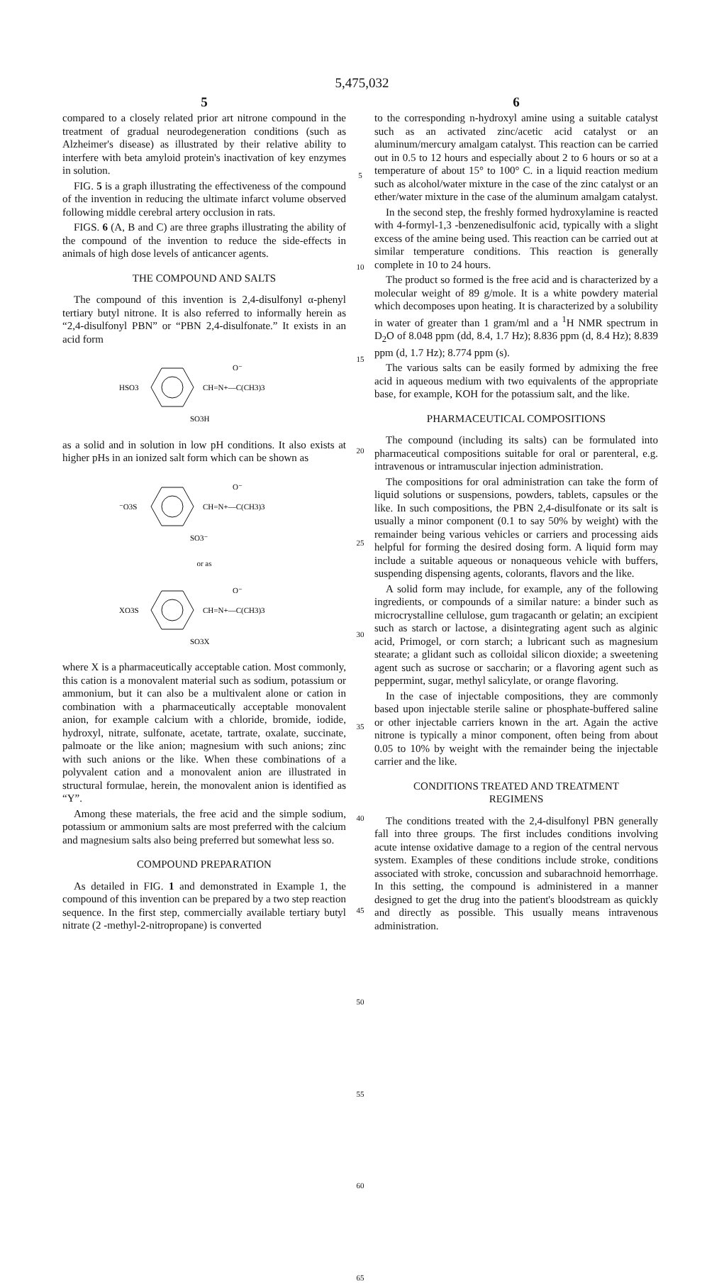5,475,032
5
compared to a closely related prior art nitrone compound in the treatment of gradual neurodegeneration conditions (such as Alzheimer's disease) as illustrated by their relative ability to interfere with beta amyloid protein's inactivation of key enzymes in solution.
FIG. 5 is a graph illustrating the effectiveness of the compound of the invention in reducing the ultimate infarct volume observed following middle cerebral artery occlusion in rats.
FIGS. 6 (A, B and C) are three graphs illustrating the ability of the compound of the invention to reduce the side-effects in animals of high dose levels of anticancer agents.
THE COMPOUND AND SALTS
The compound of this invention is 2,4-disulfonyl α-phenyl tertiary butyl nitrone. It is also referred to informally herein as “2,4-disulfonyl PBN” or “PBN 2,4-disulfonate.” It exists in an acid form
HSO3
CH=N+—C(CH3)3
O⁻
SO3H
as a solid and in solution in low pH conditions. It also exists at higher pHs in an ionized salt form which can be shown as
⁻O3S
CH=N+—C(CH3)3
O⁻
SO3⁻
or as
XO3S
CH=N+—C(CH3)3
O⁻
SO3X
where X is a pharmaceutically acceptable cation. Most commonly, this cation is a monovalent material such as sodium, potassium or ammonium, but it can also be a multivalent alone or cation in combination with a pharmaceutically acceptable monovalent anion, for example calcium with a chloride, bromide, iodide, hydroxyl, nitrate, sulfonate, acetate, tartrate, oxalate, succinate, palmoate or the like anion; magnesium with such anions; zinc with such anions or the like. When these combinations of a polyvalent cation and a monovalent anion are illustrated in structural formulae, herein, the monovalent anion is identified as “Y”.
Among these materials, the free acid and the simple sodium, potassium or ammonium salts are most preferred with the calcium and magnesium salts also being preferred but somewhat less so.
COMPOUND PREPARATION
As detailed in FIG. 1 and demonstrated in Example 1, the compound of this invention can be prepared by a two step reaction sequence. In the first step, commercially available tertiary butyl nitrate (2 -methyl-2-nitropropane) is converted
5
10
15
20
25
30
35
40
45
50
55
60
65
6
to the corresponding n-hydroxyl amine using a suitable catalyst such as an activated zinc/acetic acid catalyst or an aluminum/mercury amalgam catalyst. This reaction can be carried out in 0.5 to 12 hours and especially about 2 to 6 hours or so at a temperature of about 15° to 100° C. in a liquid reaction medium such as alcohol/water mixture in the case of the zinc catalyst or an ether/water mixture in the case of the aluminum amalgam catalyst.
In the second step, the freshly formed hydroxylamine is reacted with 4-formyl-1,3 -benzenedisulfonic acid, typically with a slight excess of the amine being used. This reaction can be carried out at similar temperature conditions. This reaction is generally complete in 10 to 24 hours.
The product so formed is the free acid and is characterized by a molecular weight of 89 g/mole. It is a white powdery material which decomposes upon heating. It is characterized by a solubility in water of greater than 1 gram/ml and a <sup>1</sup>H NMR spectrum in D<sub>2</sub>O of 8.048 ppm (dd, 8.4, 1.7 Hz); 8.836 ppm (d, 8.4 Hz); 8.839 ppm (d, 1.7 Hz); 8.774 ppm (s).
The various salts can be easily formed by admixing the free acid in aqueous medium with two equivalents of the appropriate base, for example, KOH for the potassium salt, and the like.
PHARMACEUTICAL COMPOSITIONS
The compound (including its salts) can be formulated into pharmaceutical compositions suitable for oral or parenteral, e.g. intravenous or intramuscular injection administration.
The compositions for oral administration can take the form of liquid solutions or suspensions, powders, tablets, capsules or the like. In such compositions, the PBN 2,4-disulfonate or its salt is usually a minor component (0.1 to say 50% by weight) with the remainder being various vehicles or carriers and processing aids helpful for forming the desired dosing form. A liquid form may include a suitable aqueous or nonaqueous vehicle with buffers, suspending dispensing agents, colorants, flavors and the like.
A solid form may include, for example, any of the following ingredients, or compounds of a similar nature: a binder such as microcrystalline cellulose, gum tragacanth or gelatin; an excipient such as starch or lactose, a disintegrating agent such as alginic acid, Primogel, or corn starch; a lubricant such as magnesium stearate; a glidant such as colloidal silicon dioxide; a sweetening agent such as sucrose or saccharin; or a flavoring agent such as peppermint, sugar, methyl salicylate, or orange flavoring.
In the case of injectable compositions, they are commonly based upon injectable sterile saline or phosphate-buffered saline or other injectable carriers known in the art. Again the active nitrone is typically a minor component, often being from about 0.05 to 10% by weight with the remainder being the injectable carrier and the like.
CONDITIONS TREATED AND TREATMENT
REGIMENS
The conditions treated with the 2,4-disulfonyl PBN generally fall into three groups. The first includes conditions involving acute intense oxidative damage to a region of the central nervous system. Examples of these conditions include stroke, conditions associated with stroke, concussion and subarachnoid hemorrhage. In this setting, the compound is administered in a manner designed to get the drug into the patient's bloodstream as quickly and directly as possible. This usually means intravenous administration.